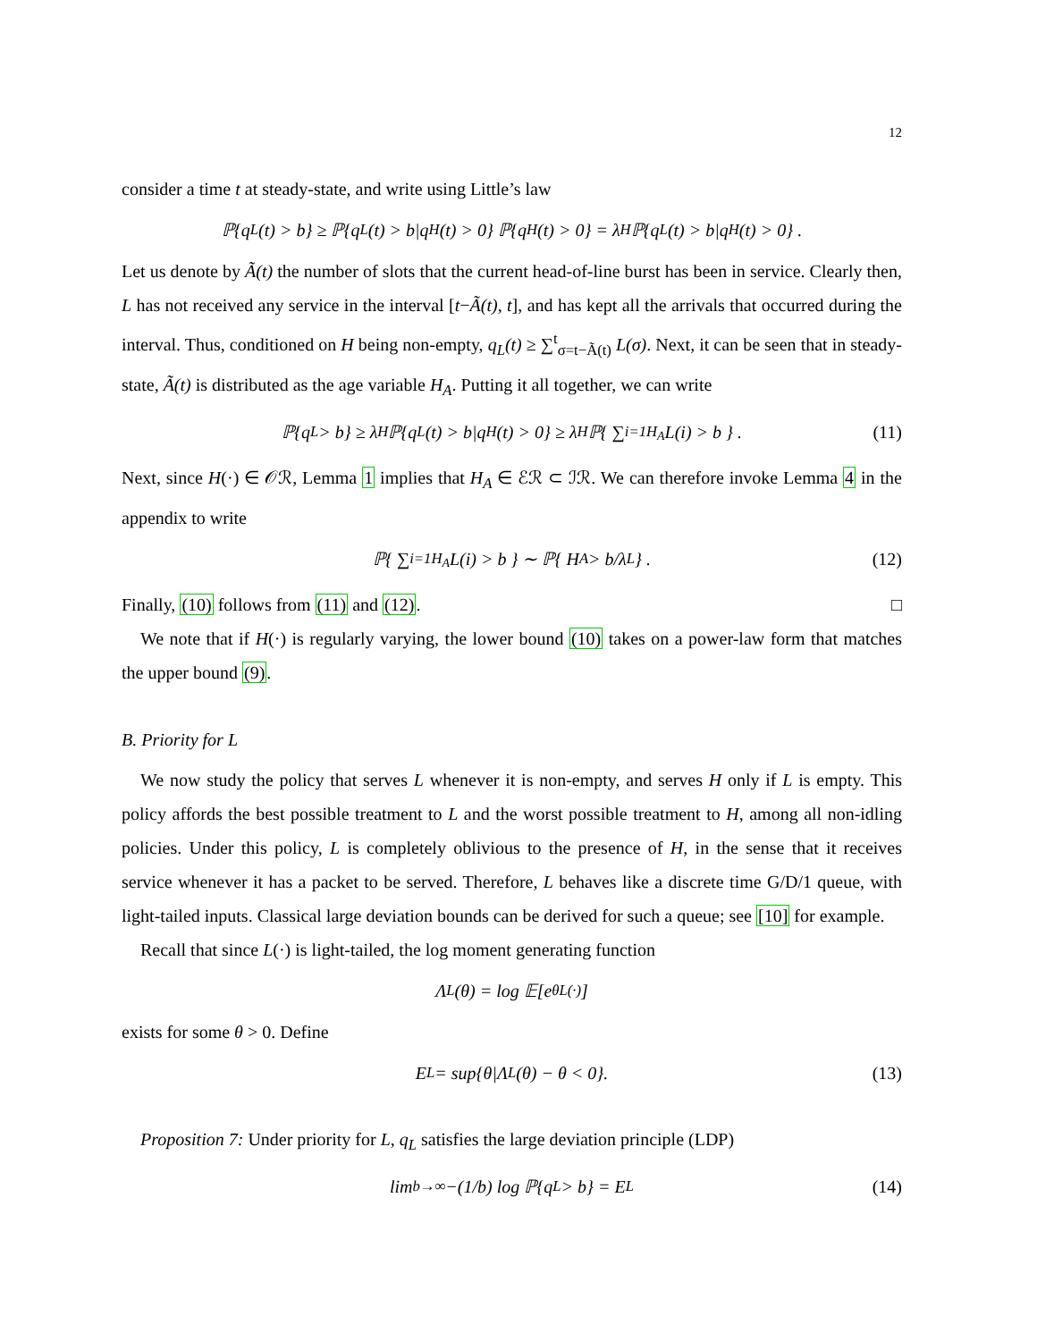12
consider a time t at steady-state, and write using Little’s law
ℙ{q<sub>L</sub>(t) > b} ≥ ℙ{q<sub>L</sub>(t) > b|q<sub>H</sub>(t) > 0} ℙ{q<sub>H</sub>(t) > 0} = λ<sub>H</sub>ℙ{q<sub>L</sub>(t) > b|q<sub>H</sub>(t) > 0} .
Let us denote by Ã(t) the number of slots that the current head-of-line burst has been in service. Clearly then, L has not received any service in the interval [t−Ã(t), t], and has kept all the arrivals that occurred during the interval. Thus, conditioned on H being non-empty, q<sub>L</sub>(t) ≥ ∑<sup>t</sup><sub>σ=t−Ã(t)</sub> L(σ). Next, it can be seen that in steady-state, Ã(t) is distributed as the age variable H<sub>A</sub>. Putting it all together, we can write
ℙ{q<sub>L</sub> > b} ≥ λ<sub>H</sub>ℙ{q<sub>L</sub>(t) > b|q<sub>H</sub>(t) > 0} ≥ λ<sub>H</sub>ℙ{ ∑<sub>i=1</sub><sup>H<sub>A</sub></sup> L(i) > b } . (11)
Next, since H(·) ∈ 𝒪ℛ, Lemma 1 implies that H<sub>A</sub> ∈ ℰℛ ⊂ ℐℛ. We can therefore invoke Lemma 4 in the appendix to write
ℙ{ ∑<sub>i=1</sub><sup>H<sub>A</sub></sup> L(i) > b } ∼ ℙ{ H<sub>A</sub> > b/λ<sub>L</sub> } . (12)
Finally, (10) follows from (11) and (12). □
We note that if H(·) is regularly varying, the lower bound (10) takes on a power-law form that matches the upper bound (9).
B. Priority for L
We now study the policy that serves L whenever it is non-empty, and serves H only if L is empty. This policy affords the best possible treatment to L and the worst possible treatment to H, among all non-idling policies. Under this policy, L is completely oblivious to the presence of H, in the sense that it receives service whenever it has a packet to be served. Therefore, L behaves like a discrete time G/D/1 queue, with light-tailed inputs. Classical large deviation bounds can be derived for such a queue; see [10] for example.
Recall that since L(·) is light-tailed, the log moment generating function
Λ<sub>L</sub>(θ) = log 𝔼[e<sup>θL(·)</sup>]
exists for some θ > 0. Define
E<sub>L</sub> = sup{θ|Λ<sub>L</sub>(θ) − θ < 0}. (13)
Proposition 7: Under priority for L, q<sub>L</sub> satisfies the large deviation principle (LDP)
lim<sub>b→∞</sub> −(1/b) log ℙ{q<sub>L</sub> > b} = E<sub>L</sub> (14)